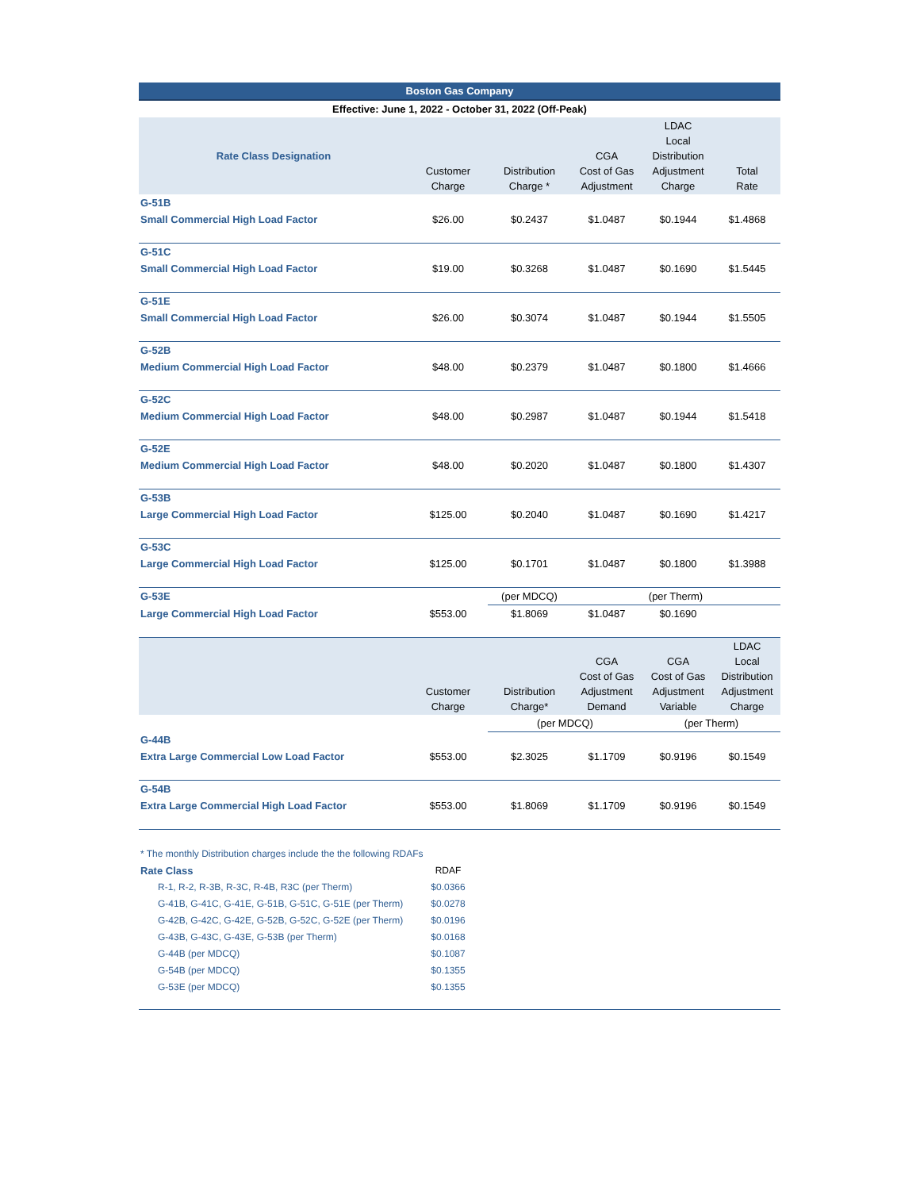| Boston Gas Company | | | | | |
| Effective: June 1, 2022 - October 31, 2022 (Off-Peak) | | | | | |
| Rate Class Designation | Customer Charge | Distribution Charge * | CGA Cost of Gas Adjustment | LDAC Local Distribution Adjustment Charge | Total Rate |
| G-51B | | | | | |
| Small Commercial High Load Factor | $26.00 | $0.2437 | $1.0487 | $0.1944 | $1.4868 |
| G-51C | | | | | |
| Small Commercial High Load Factor | $19.00 | $0.3268 | $1.0487 | $0.1690 | $1.5445 |
| G-51E | | | | | |
| Small Commercial High Load Factor | $26.00 | $0.3074 | $1.0487 | $0.1944 | $1.5505 |
| G-52B | | | | | |
| Medium Commercial High Load Factor | $48.00 | $0.2379 | $1.0487 | $0.1800 | $1.4666 |
| G-52C | | | | | |
| Medium Commercial High Load Factor | $48.00 | $0.2987 | $1.0487 | $0.1944 | $1.5418 |
| G-52E | | | | | |
| Medium Commercial High Load Factor | $48.00 | $0.2020 | $1.0487 | $0.1800 | $1.4307 |
| G-53B | | | | | |
| Large Commercial High Load Factor | $125.00 | $0.2040 | $1.0487 | $0.1690 | $1.4217 |
| G-53C | | | | | |
| Large Commercial High Load Factor | $125.00 | $0.1701 | $1.0487 | $0.1800 | $1.3988 |
| G-53E | | (per MDCQ) | (per Therm) | | |
| Large Commercial High Load Factor | $553.00 | $1.8069 | $1.0487 | $0.1690 | |
| | Customer Charge | Distribution Charge* | CGA Cost of Gas Adjustment Demand | CGA Cost of Gas Adjustment Variable | LDAC Local Distribution Adjustment Charge |
| | | (per MDCQ) | | (per Therm) | |
| G-44B | | | | | |
| Extra Large Commercial Low Load Factor | $553.00 | $2.3025 | $1.1709 | $0.9196 | $0.1549 |
| G-54B | | | | | |
| Extra Large Commercial High Load Factor | $553.00 | $1.8069 | $1.1709 | $0.9196 | $0.1549 |
| * The monthly Distribution charges include the the following RDAFs | | |
| Rate Class | RDAF | |
| R-1, R-2, R-3B, R-3C, R-4B, R3C (per Therm) | $0.0366 | |
| G-41B, G-41C, G-41E, G-51B, G-51C, G-51E (per Therm) | $0.0278 | |
| G-42B, G-42C, G-42E, G-52B, G-52C, G-52E (per Therm) | $0.0196 | |
| G-43B, G-43C, G-43E, G-53B (per Therm) | $0.0168 | |
| G-44B (per MDCQ) | $0.1087 | |
| G-54B (per MDCQ) | $0.1355 | |
| G-53E (per MDCQ) | $0.1355 | |